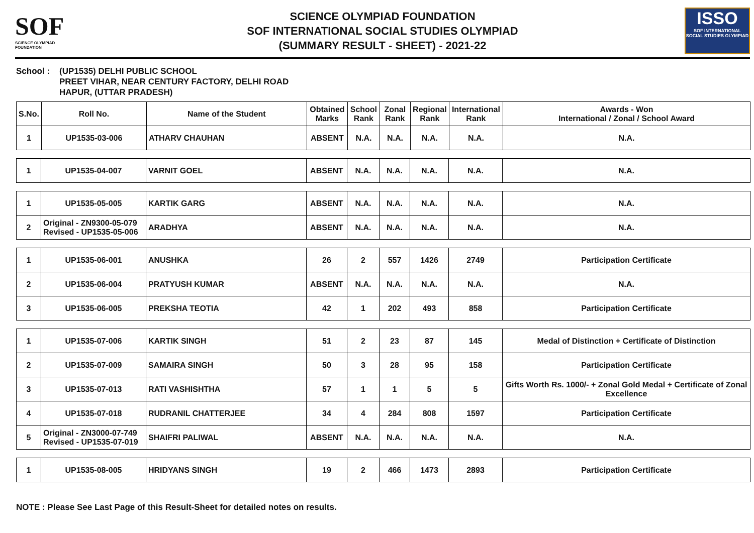SOF
SCIENCE OLYMPIAD FOUNDATION
SCIENCE OLYMPIAD FOUNDATION
SOF INTERNATIONAL SOCIAL STUDIES OLYMPIAD
(SUMMARY RESULT - SHEET) - 2021-22
ISSO
SOF INTERNATIONAL SOCIAL STUDIES OLYMPIAD
School : (UP1535) DELHI PUBLIC SCHOOL
PREET VIHAR, NEAR CENTURY FACTORY, DELHI ROAD
HAPUR, (UTTAR PRADESH)
| S.No. | Roll No. | Name of the Student | Obtained Marks | School Rank | Zonal Rank | Regional Rank | International Rank | Awards - Won International / Zonal / School Award |
| --- | --- | --- | --- | --- | --- | --- | --- | --- |
| 1 | UP1535-03-006 | ATHARV CHAUHAN | ABSENT | N.A. | N.A. | N.A. | N.A. | N.A. |
| 1 | UP1535-04-007 | VARNIT GOEL | ABSENT | N.A. | N.A. | N.A. | N.A. | N.A. |
| 1 | UP1535-05-005 | KARTIK GARG | ABSENT | N.A. | N.A. | N.A. | N.A. | N.A. |
| 2 | Original - ZN9300-05-079 Revised - UP1535-05-006 | ARADHYA | ABSENT | N.A. | N.A. | N.A. | N.A. | N.A. |
| 1 | UP1535-06-001 | ANUSHKA | 26 | 2 | 557 | 1426 | 2749 | Participation Certificate |
| 2 | UP1535-06-004 | PRATYUSH KUMAR | ABSENT | N.A. | N.A. | N.A. | N.A. | N.A. |
| 3 | UP1535-06-005 | PREKSHA TEOTIA | 42 | 1 | 202 | 493 | 858 | Participation Certificate |
| 1 | UP1535-07-006 | KARTIK SINGH | 51 | 2 | 23 | 87 | 145 | Medal of Distinction + Certificate of Distinction |
| 2 | UP1535-07-009 | SAMAIRA SINGH | 50 | 3 | 28 | 95 | 158 | Participation Certificate |
| 3 | UP1535-07-013 | RATI VASHISHTHA | 57 | 1 | 1 | 5 | 5 | Gifts Worth Rs. 1000/- + Zonal Gold Medal + Certificate of Zonal Excellence |
| 4 | UP1535-07-018 | RUDRANIL CHATTERJEE | 34 | 4 | 284 | 808 | 1597 | Participation Certificate |
| 5 | Original - ZN3000-07-749 Revised - UP1535-07-019 | SHAIFRI PALIWAL | ABSENT | N.A. | N.A. | N.A. | N.A. | N.A. |
| 1 | UP1535-08-005 | HRIDYANS SINGH | 19 | 2 | 466 | 1473 | 2893 | Participation Certificate |
NOTE : Please See Last Page of this Result-Sheet for detailed notes on results.